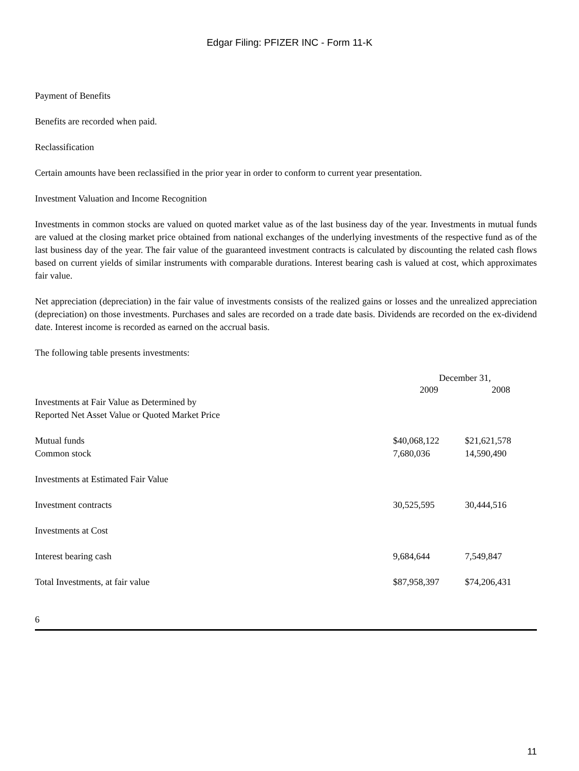Edgar Filing: PFIZER INC - Form 11-K
Payment of Benefits
Benefits are recorded when paid.
Reclassification
Certain amounts have been reclassified in the prior year in order to conform to current year presentation.
Investment Valuation and Income Recognition
Investments in common stocks are valued on quoted market value as of the last business day of the year. Investments in mutual funds are valued at the closing market price obtained from national exchanges of the underlying investments of the respective fund as of the last business day of the year. The fair value of the guaranteed investment contracts is calculated by discounting the related cash flows based on current yields of similar instruments with comparable durations. Interest bearing cash is valued at cost, which approximates fair value.
Net appreciation (depreciation) in the fair value of investments consists of the realized gains or losses and the unrealized appreciation (depreciation) on those investments. Purchases and sales are recorded on a trade date basis. Dividends are recorded on the ex-dividend date. Interest income is recorded as earned on the accrual basis.
The following table presents investments:
| | December 31, | |
| | 2009 | 2008 |
| Investments at Fair Value as Determined by Reported Net Asset Value or Quoted Market Price | | |
| Mutual funds | $40,068,122 | $21,621,578 |
| Common stock | 7,680,036 | 14,590,490 |
| Investments at Estimated Fair Value | | |
| Investment contracts | 30,525,595 | 30,444,516 |
| Investments at Cost | | |
| Interest bearing cash | 9,684,644 | 7,549,847 |
| Total Investments, at fair value | $87,958,397 | $74,206,431 |
6
11